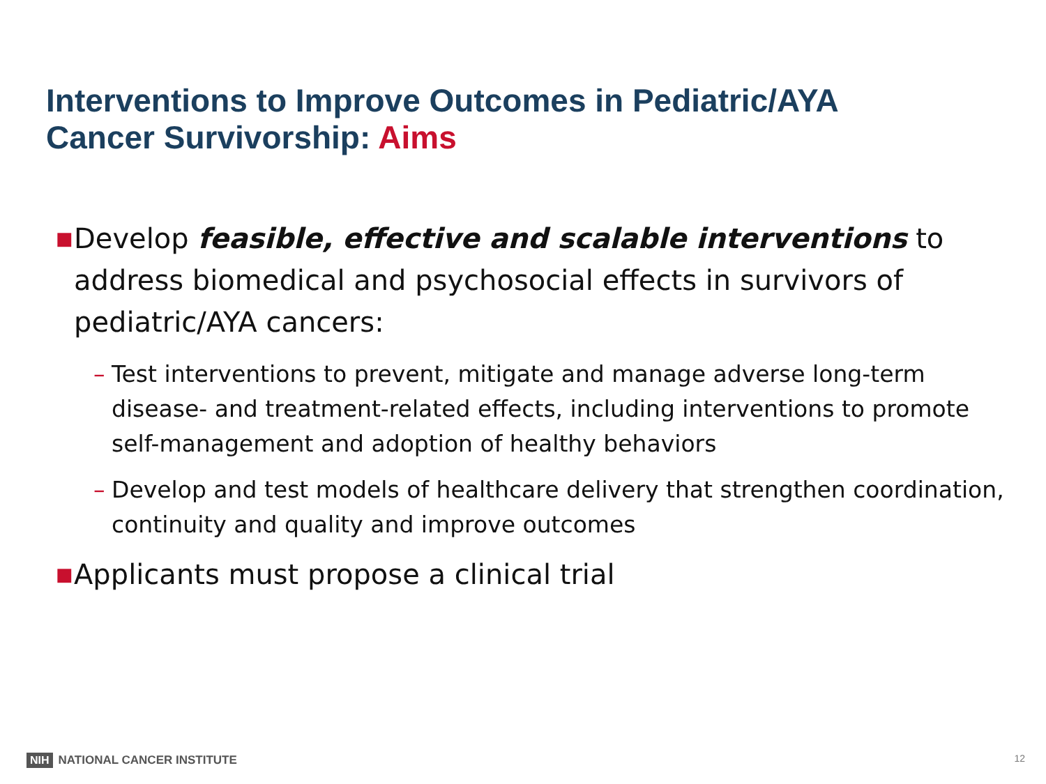Interventions to Improve Outcomes in Pediatric/AYA
Cancer Survivorship: Aims
■ Develop feasible, effective and scalable interventions to address biomedical and psychosocial effects in survivors of pediatric/AYA cancers:
– Test interventions to prevent, mitigate and manage adverse long-term disease- and treatment-related effects, including interventions to promote self-management and adoption of healthy behaviors
– Develop and test models of healthcare delivery that strengthen coordination, continuity and quality and improve outcomes
■ Applicants must propose a clinical trial
NIH NATIONAL CANCER INSTITUTE 12